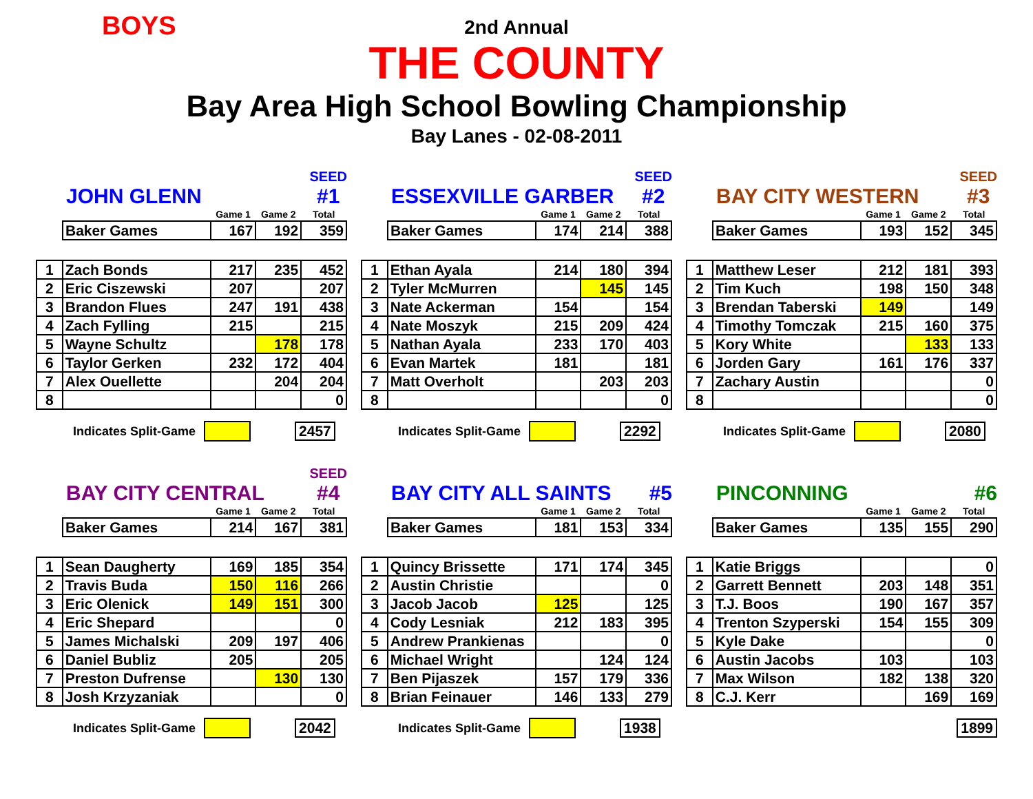BOYS
2nd Annual
THE COUNTY
Bay Area High School Bowling Championship
Bay Lanes - 02-08-2011
JOHN GLENN SEED
#1
| | Game 1 | Game 2 | Total |
| Baker Games | 167 | 192 | 359 |
| 1 | Zach Bonds | 217 | 235 | 452 |
| 2 | Eric Ciszewski | 207 | | 207 |
| 3 | Brandon Flues | 247 | 191 | 438 |
| 4 | Zach Fylling | 215 | | 215 |
| 5 | Wayne Schultz | | 178 | 178 |
| 6 | Taylor Gerken | 232 | 172 | 404 |
| 7 | Alex Ouellette | | 204 | 204 |
| 8 | | | | 0 |
Indicates Split-Game 2457
ESSEXVILLE GARBER SEED
#2
| | Game 1 | Game 2 | Total |
| Baker Games | 174 | 214 | 388 |
| 1 | Ethan Ayala | 214 | 180 | 394 |
| 2 | Tyler McMurren | | 145 | 145 |
| 3 | Nate Ackerman | 154 | | 154 |
| 4 | Nate Moszyk | 215 | 209 | 424 |
| 5 | Nathan Ayala | 233 | 170 | 403 |
| 6 | Evan Martek | 181 | | 181 |
| 7 | Matt Overholt | | 203 | 203 |
| 8 | | | | 0 |
Indicates Split-Game 2292
BAY CITY WESTERN SEED
#3
| | Game 1 | Game 2 | Total |
| Baker Games | 193 | 152 | 345 |
| 1 | Matthew Leser | 212 | 181 | 393 |
| 2 | Tim Kuch | 198 | 150 | 348 |
| 3 | Brendan Taberski | 149 | | 149 |
| 4 | Timothy Tomczak | 215 | 160 | 375 |
| 5 | Kory White | | 133 | 133 |
| 6 | Jorden Gary | 161 | 176 | 337 |
| 7 | Zachary Austin | | | 0 |
| 8 | | | | 0 |
Indicates Split-Game 2080
BAY CITY CENTRAL SEED
#4
| | Game 1 | Game 2 | Total |
| Baker Games | 214 | 167 | 381 |
| 1 | Sean Daugherty | 169 | 185 | 354 |
| 2 | Travis Buda | 150 | 116 | 266 |
| 3 | Eric Olenick | 149 | 151 | 300 |
| 4 | Eric Shepard | | | 0 |
| 5 | James Michalski | 209 | 197 | 406 |
| 6 | Daniel Bubliz | 205 | | 205 |
| 7 | Preston Dufrense | | 130 | 130 |
| 8 | Josh Krzyzaniak | | | 0 |
Indicates Split-Game 2042
BAY CITY ALL SAINTS #5
| | Game 1 | Game 2 | Total |
| Baker Games | 181 | 153 | 334 |
| 1 | Quincy Brissette | 171 | 174 | 345 |
| 2 | Austin Christie | | | 0 |
| 3 | Jacob Jacob | 125 | | 125 |
| 4 | Cody Lesniak | 212 | 183 | 395 |
| 5 | Andrew Prankienas | | | 0 |
| 6 | Michael Wright | | 124 | 124 |
| 7 | Ben Pijaszek | 157 | 179 | 336 |
| 8 | Brian Feinauer | 146 | 133 | 279 |
Indicates Split-Game 1938
PINCONNING #6
| | Game 1 | Game 2 | Total |
| Baker Games | 135 | 155 | 290 |
| 1 | Katie Briggs | | | 0 |
| 2 | Garrett Bennett | 203 | 148 | 351 |
| 3 | T.J. Boos | 190 | 167 | 357 |
| 4 | Trenton Szyperski | 154 | 155 | 309 |
| 5 | Kyle Dake | | | 0 |
| 6 | Austin Jacobs | 103 | | 103 |
| 7 | Max Wilson | 182 | 138 | 320 |
| 8 | C.J. Kerr | | 169 | 169 |
1899